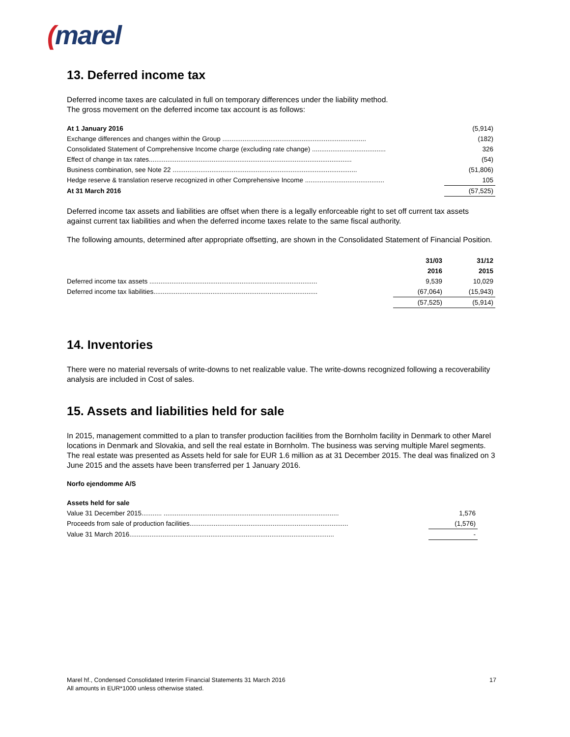(marel
13. Deferred income tax
Deferred income taxes are calculated in full on temporary differences under the liability method.
The gross movement on the deferred income tax account is as follows:
| At 1 January 2016 | (5,914) |
| Exchange differences and changes within the Group .............................................................................. | (182) |
| Consolidated Statement of Comprehensive Income charge (excluding rate change) ........................................ | 326 |
| Effect of change in tax rates.............................................................................................................. | (54) |
| Business combination, see Note 22 .................................................................................................... | (51,806) |
| Hedge reserve & translation reserve recognized in other Comprehensive Income ........................................... | 105 |
| At 31 March 2016 | (57,525) |
Deferred income tax assets and liabilities are offset when there is a legally enforceable right to set off current tax assets against current tax liabilities and when the deferred income taxes relate to the same fiscal authority.
The following amounts, determined after appropriate offsetting, are shown in the Consolidated Statement of Financial Position.
| | 31/03 | 31/12 |
| | 2016 | 2015 |
| Deferred income tax assets ........................................................................................... | 9,539 | 10,029 |
| Deferred income tax liabilities......................................................................................... | (67,064) | (15,943) |
| | (57,525) | (5,914) |
14. Inventories
There were no material reversals of write-downs to net realizable value. The write-downs recognized following a recoverability analysis are included in Cost of sales.
15. Assets and liabilities held for sale
In 2015, management committed to a plan to transfer production facilities from the Bornholm facility in Denmark to other Marel locations in Denmark and Slovakia, and sell the real estate in Bornholm. The business was serving multiple Marel segments. The real estate was presented as Assets held for sale for EUR 1.6 million as at 31 December 2015. The deal was finalized on 3 June 2015 and the assets have been transferred per 1 January 2016.
Norfo ejendomme A/S
| Assets held for sale | |
| Value 31 December 2015........... ............................................................................................... | 1,576 |
| Proceeds from sale of production facilities...................................................................................... | (1,576) |
| Value 31 March 2016............................................................................................................... | - |
Marel hf., Condensed Consolidated Interim Financial Statements 31 March 2016
All amounts in EUR*1000 unless otherwise stated.
17